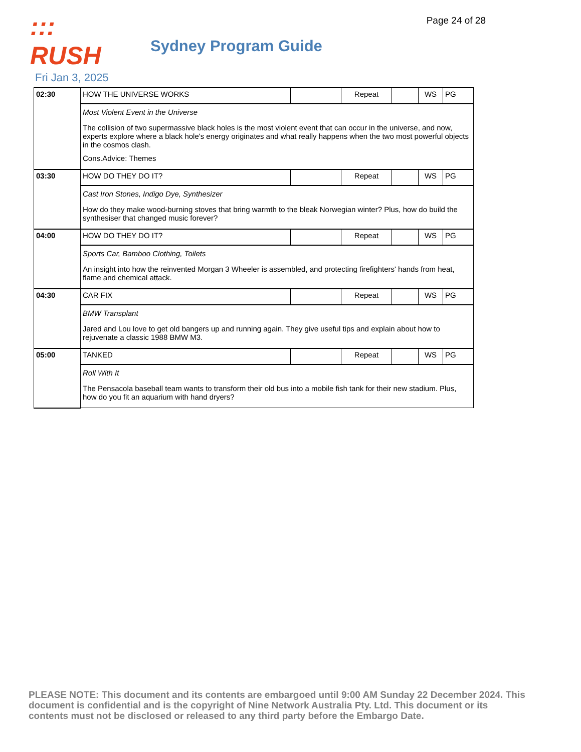Page 24 of 28
::: RUSH
Sydney Program Guide
Fri Jan 3, 2025
| 02:30 | HOW THE UNIVERSE WORKS | | Repeat | | WS | PG |
| | Most Violent Event in the Universe The collision of two supermassive black holes is the most violent event that can occur in the universe, and now, experts explore where a black hole's energy originates and what really happens when the two most powerful objects in the cosmos clash. Cons.Advice: Themes | | | | | |
| 03:30 | HOW DO THEY DO IT? | | Repeat | | WS | PG |
| | Cast Iron Stones, Indigo Dye, Synthesizer How do they make wood-burning stoves that bring warmth to the bleak Norwegian winter? Plus, how do build the synthesiser that changed music forever? | | | | | |
| 04:00 | HOW DO THEY DO IT? | | Repeat | | WS | PG |
| | Sports Car, Bamboo Clothing, Toilets An insight into how the reinvented Morgan 3 Wheeler is assembled, and protecting firefighters' hands from heat, flame and chemical attack. | | | | | |
| 04:30 | CAR FIX | | Repeat | | WS | PG |
| | BMW Transplant Jared and Lou love to get old bangers up and running again. They give useful tips and explain about how to rejuvenate a classic 1988 BMW M3. | | | | | |
| 05:00 | TANKED | | Repeat | | WS | PG |
| | Roll With It The Pensacola baseball team wants to transform their old bus into a mobile fish tank for their new stadium. Plus, how do you fit an aquarium with hand dryers? | | | | | |
PLEASE NOTE: This document and its contents are embargoed until 9:00 AM Sunday 22 December 2024. This document is confidential and is the copyright of Nine Network Australia Pty. Ltd. This document or its contents must not be disclosed or released to any third party before the Embargo Date.